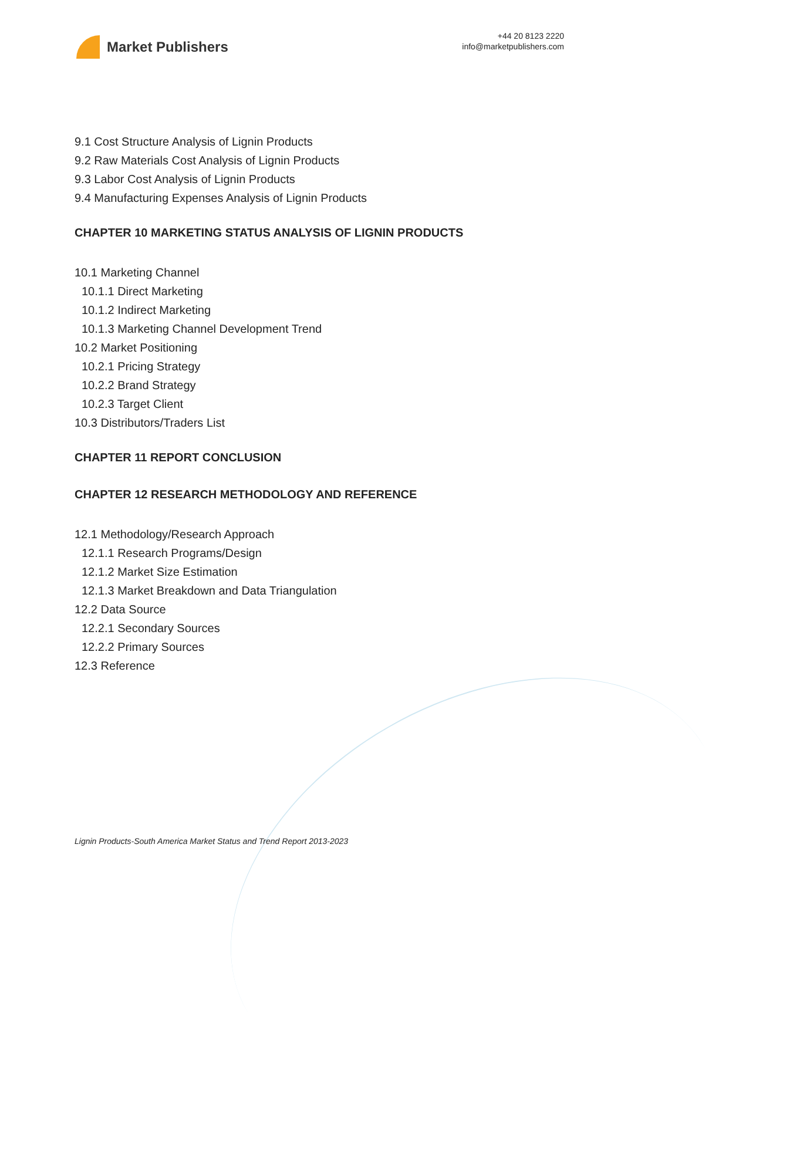Market Publishers
+44 20 8123 2220
info@marketpublishers.com
9.1 Cost Structure Analysis of Lignin Products
9.2 Raw Materials Cost Analysis of Lignin Products
9.3 Labor Cost Analysis of Lignin Products
9.4 Manufacturing Expenses Analysis of Lignin Products
CHAPTER 10 MARKETING STATUS ANALYSIS OF LIGNIN PRODUCTS
10.1 Marketing Channel
10.1.1 Direct Marketing
10.1.2 Indirect Marketing
10.1.3 Marketing Channel Development Trend
10.2 Market Positioning
10.2.1 Pricing Strategy
10.2.2 Brand Strategy
10.2.3 Target Client
10.3 Distributors/Traders List
CHAPTER 11 REPORT CONCLUSION
CHAPTER 12 RESEARCH METHODOLOGY AND REFERENCE
12.1 Methodology/Research Approach
12.1.1 Research Programs/Design
12.1.2 Market Size Estimation
12.1.3 Market Breakdown and Data Triangulation
12.2 Data Source
12.2.1 Secondary Sources
12.2.2 Primary Sources
12.3 Reference
Lignin Products-South America Market Status and Trend Report 2013-2023